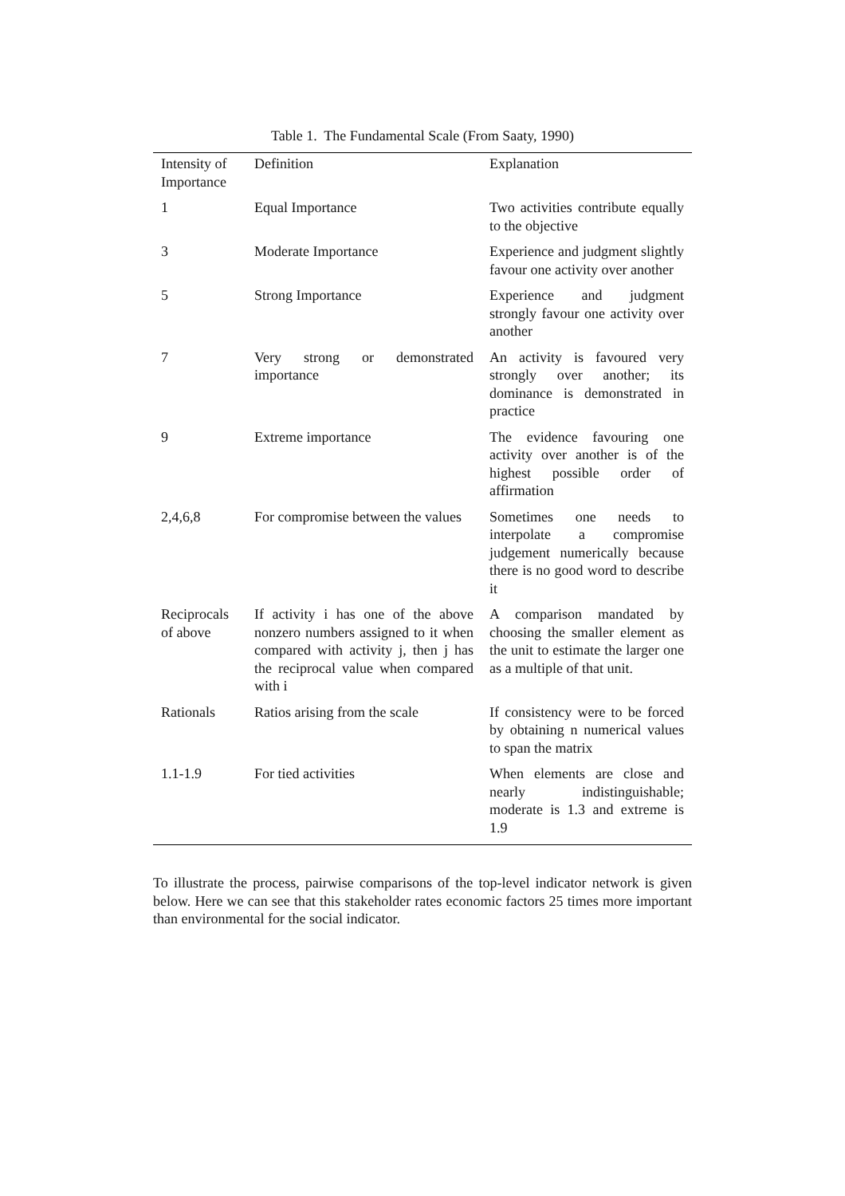Table 1. The Fundamental Scale (From Saaty, 1990)
| Intensity of Importance | Definition | Explanation |
| --- | --- | --- |
| 1 | Equal Importance | Two activities contribute equally to the objective |
| 3 | Moderate Importance | Experience and judgment slightly favour one activity over another |
| 5 | Strong Importance | Experience and judgment strongly favour one activity over another |
| 7 | Very strong or demonstrated importance | An activity is favoured very strongly over another; its dominance is demonstrated in practice |
| 9 | Extreme importance | The evidence favouring one activity over another is of the highest possible order of affirmation |
| 2,4,6,8 | For compromise between the values | Sometimes one needs to interpolate a compromise judgement numerically because there is no good word to describe it |
| Reciprocals of above | If activity i has one of the above nonzero numbers assigned to it when compared with activity j, then j has the reciprocal value when compared with i | A comparison mandated by choosing the smaller element as the unit to estimate the larger one as a multiple of that unit. |
| Rationals | Ratios arising from the scale | If consistency were to be forced by obtaining n numerical values to span the matrix |
| 1.1-1.9 | For tied activities | When elements are close and nearly indistinguishable; moderate is 1.3 and extreme is 1.9 |
To illustrate the process, pairwise comparisons of the top-level indicator network is given below. Here we can see that this stakeholder rates economic factors 25 times more important than environmental for the social indicator.